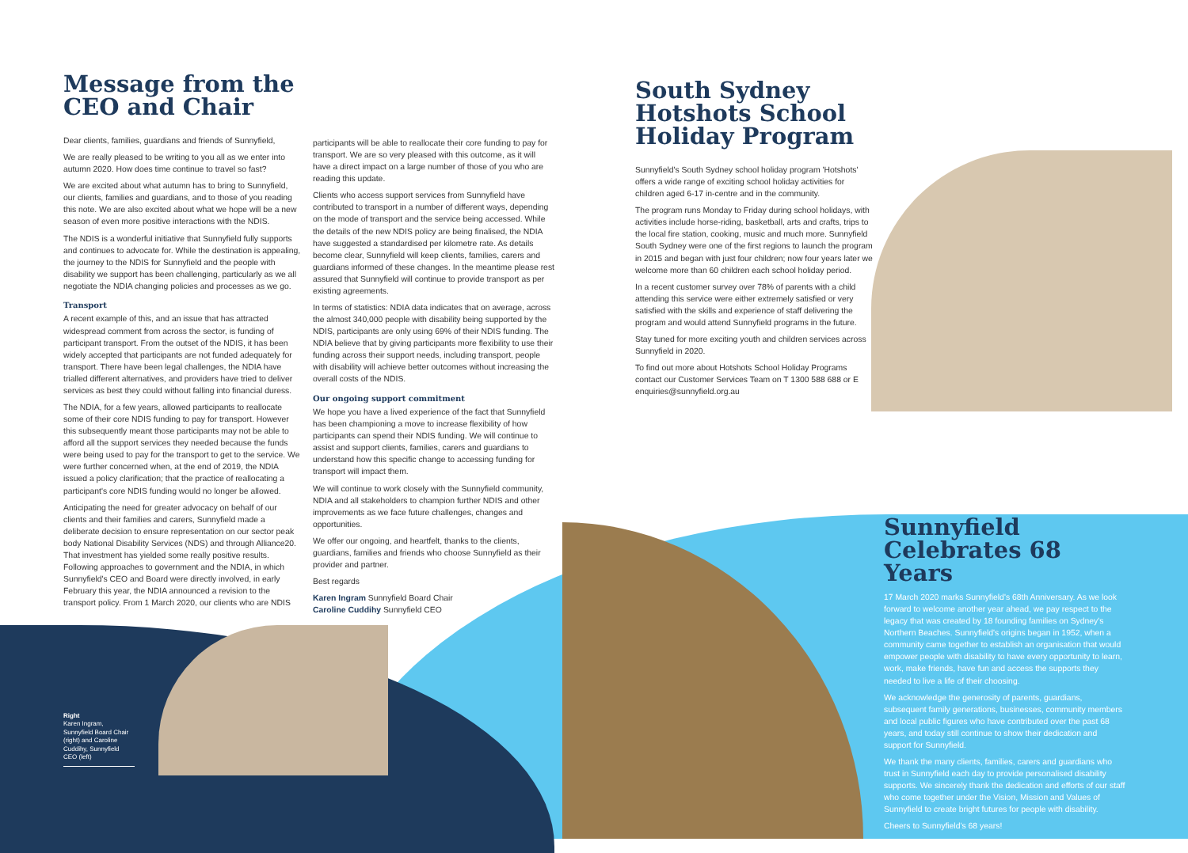Message from the CEO and Chair
Dear clients, families, guardians and friends of Sunnyfield,
We are really pleased to be writing to you all as we enter into autumn 2020. How does time continue to travel so fast?
We are excited about what autumn has to bring to Sunnyfield, our clients, families and guardians, and to those of you reading this note. We are also excited about what we hope will be a new season of even more positive interactions with the NDIS.
The NDIS is a wonderful initiative that Sunnyfield fully supports and continues to advocate for. While the destination is appealing, the journey to the NDIS for Sunnyfield and the people with disability we support has been challenging, particularly as we all negotiate the NDIA changing policies and processes as we go.
Transport
A recent example of this, and an issue that has attracted widespread comment from across the sector, is funding of participant transport. From the outset of the NDIS, it has been widely accepted that participants are not funded adequately for transport. There have been legal challenges, the NDIA have trialled different alternatives, and providers have tried to deliver services as best they could without falling into financial duress.
The NDIA, for a few years, allowed participants to reallocate some of their core NDIS funding to pay for transport. However this subsequently meant those participants may not be able to afford all the support services they needed because the funds were being used to pay for the transport to get to the service. We were further concerned when, at the end of 2019, the NDIA issued a policy clarification; that the practice of reallocating a participant's core NDIS funding would no longer be allowed.
Anticipating the need for greater advocacy on behalf of our clients and their families and carers, Sunnyfield made a deliberate decision to ensure representation on our sector peak body National Disability Services (NDS) and through Alliance20. That investment has yielded some really positive results. Following approaches to government and the NDIA, in which Sunnyfield's CEO and Board were directly involved, in early February this year, the NDIA announced a revision to the transport policy. From 1 March 2020, our clients who are NDIS
participants will be able to reallocate their core funding to pay for transport. We are so very pleased with this outcome, as it will have a direct impact on a large number of those of you who are reading this update.
Clients who access support services from Sunnyfield have contributed to transport in a number of different ways, depending on the mode of transport and the service being accessed. While the details of the new NDIS policy are being finalised, the NDIA have suggested a standardised per kilometre rate. As details become clear, Sunnyfield will keep clients, families, carers and guardians informed of these changes. In the meantime please rest assured that Sunnyfield will continue to provide transport as per existing agreements.
In terms of statistics: NDIA data indicates that on average, across the almost 340,000 people with disability being supported by the NDIS, participants are only using 69% of their NDIS funding. The NDIA believe that by giving participants more flexibility to use their funding across their support needs, including transport, people with disability will achieve better outcomes without increasing the overall costs of the NDIS.
Our ongoing support commitment
We hope you have a lived experience of the fact that Sunnyfield has been championing a move to increase flexibility of how participants can spend their NDIS funding. We will continue to assist and support clients, families, carers and guardians to understand how this specific change to accessing funding for transport will impact them.
We will continue to work closely with the Sunnyfield community, NDIA and all stakeholders to champion further NDIS and other improvements as we face future challenges, changes and opportunities.
We offer our ongoing, and heartfelt, thanks to the clients, guardians, families and friends who choose Sunnyfield as their provider and partner.
Best regards
Karen Ingram Sunnyfield Board Chair
Caroline Cuddihy Sunnyfield CEO
Right
Karen Ingram, Sunnyfield Board Chair (right) and Caroline Cuddihy, Sunnyfield CEO (left)
South Sydney Hotshots School Holiday Program
Sunnyfield's South Sydney school holiday program 'Hotshots' offers a wide range of exciting school holiday activities for children aged 6-17 in-centre and in the community.
The program runs Monday to Friday during school holidays, with activities include horse-riding, basketball, arts and crafts, trips to the local fire station, cooking, music and much more. Sunnyfield South Sydney were one of the first regions to launch the program in 2015 and began with just four children; now four years later we welcome more than 60 children each school holiday period.
In a recent customer survey over 78% of parents with a child attending this service were either extremely satisfied or very satisfied with the skills and experience of staff delivering the program and would attend Sunnyfield programs in the future.
Stay tuned for more exciting youth and children services across Sunnyfield in 2020.
To find out more about Hotshots School Holiday Programs contact our Customer Services Team on T 1300 588 688 or E enquiries@sunnyfield.org.au
Sunnyfield Celebrates 68 Years
17 March 2020 marks Sunnyfield's 68th Anniversary. As we look forward to welcome another year ahead, we pay respect to the legacy that was created by 18 founding families on Sydney's Northern Beaches. Sunnyfield's origins began in 1952, when a community came together to establish an organisation that would empower people with disability to have every opportunity to learn, work, make friends, have fun and access the supports they needed to live a life of their choosing.
We acknowledge the generosity of parents, guardians, subsequent family generations, businesses, community members and local public figures who have contributed over the past 68 years, and today still continue to show their dedication and support for Sunnyfield.
We thank the many clients, families, carers and guardians who trust in Sunnyfield each day to provide personalised disability supports. We sincerely thank the dedication and efforts of our staff who come together under the Vision, Mission and Values of Sunnyfield to create bright futures for people with disability.
Cheers to Sunnyfield's 68 years!